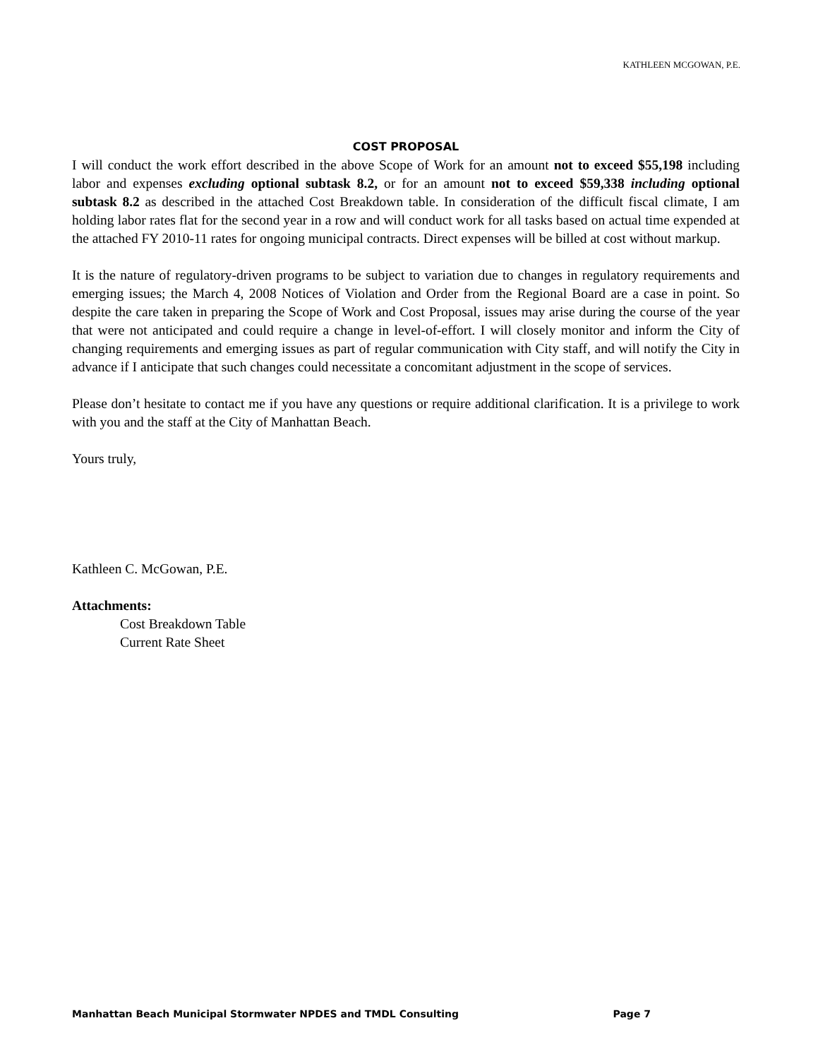KATHLEEN MCGOWAN, P.E.
COST PROPOSAL
I will conduct the work effort described in the above Scope of Work for an amount not to exceed $55,198 including labor and expenses excluding optional subtask 8.2, or for an amount not to exceed $59,338 including optional subtask 8.2 as described in the attached Cost Breakdown table. In consideration of the difficult fiscal climate, I am holding labor rates flat for the second year in a row and will conduct work for all tasks based on actual time expended at the attached FY 2010-11 rates for ongoing municipal contracts. Direct expenses will be billed at cost without markup.
It is the nature of regulatory-driven programs to be subject to variation due to changes in regulatory requirements and emerging issues; the March 4, 2008 Notices of Violation and Order from the Regional Board are a case in point. So despite the care taken in preparing the Scope of Work and Cost Proposal, issues may arise during the course of the year that were not anticipated and could require a change in level-of-effort. I will closely monitor and inform the City of changing requirements and emerging issues as part of regular communication with City staff, and will notify the City in advance if I anticipate that such changes could necessitate a concomitant adjustment in the scope of services.
Please don’t hesitate to contact me if you have any questions or require additional clarification. It is a privilege to work with you and the staff at the City of Manhattan Beach.
Yours truly,
Kathleen C. McGowan, P.E.
Attachments:
Cost Breakdown Table
Current Rate Sheet
Manhattan Beach Municipal Stormwater NPDES and TMDL Consulting Page 7